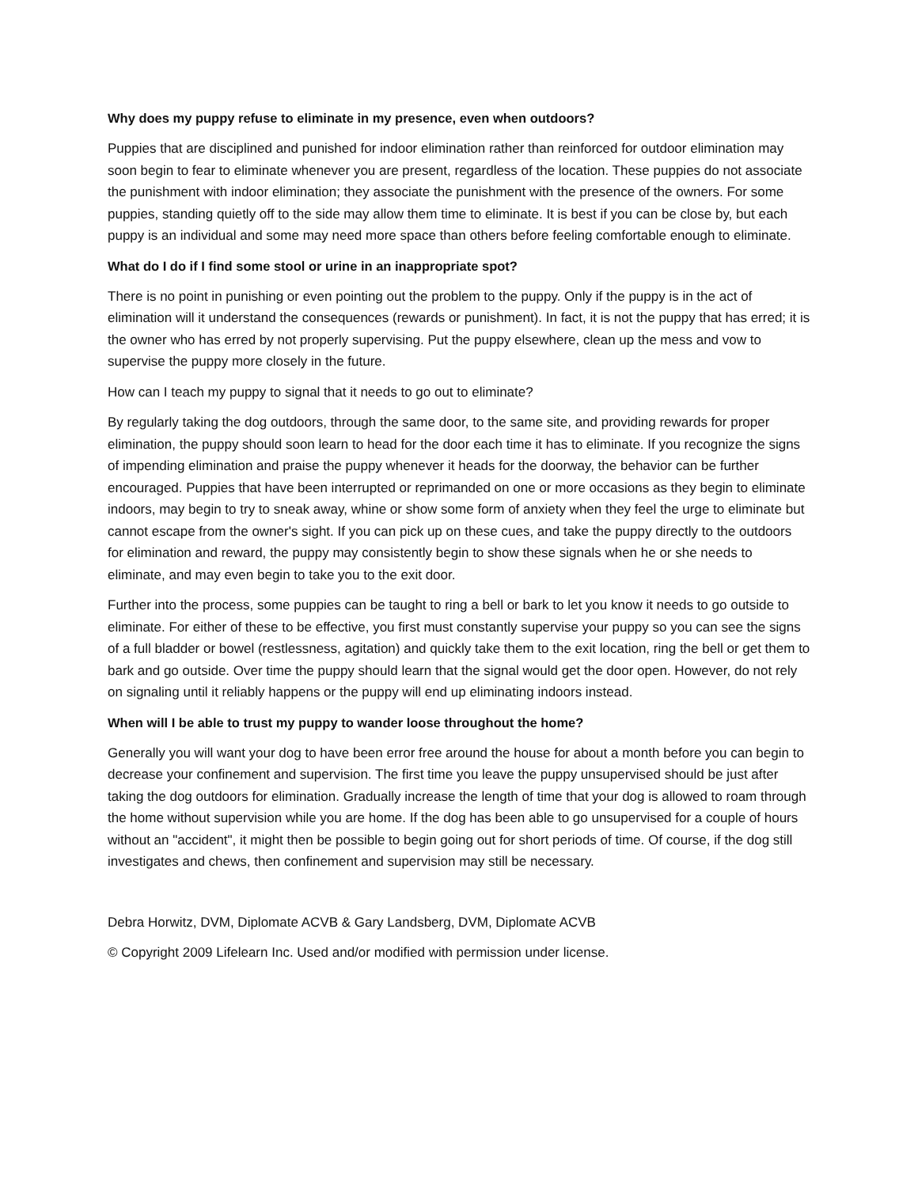Why does my puppy refuse to eliminate in my presence, even when outdoors?
Puppies that are disciplined and punished for indoor elimination rather than reinforced for outdoor elimination may soon begin to fear to eliminate whenever you are present, regardless of the location. These puppies do not associate the punishment with indoor elimination; they associate the punishment with the presence of the owners. For some puppies, standing quietly off to the side may allow them time to eliminate. It is best if you can be close by, but each puppy is an individual and some may need more space than others before feeling comfortable enough to eliminate.
What do I do if I find some stool or urine in an inappropriate spot?
There is no point in punishing or even pointing out the problem to the puppy. Only if the puppy is in the act of elimination will it understand the consequences (rewards or punishment). In fact, it is not the puppy that has erred; it is the owner who has erred by not properly supervising. Put the puppy elsewhere, clean up the mess and vow to supervise the puppy more closely in the future.
How can I teach my puppy to signal that it needs to go out to eliminate?
By regularly taking the dog outdoors, through the same door, to the same site, and providing rewards for proper elimination, the puppy should soon learn to head for the door each time it has to eliminate. If you recognize the signs of impending elimination and praise the puppy whenever it heads for the doorway, the behavior can be further encouraged. Puppies that have been interrupted or reprimanded on one or more occasions as they begin to eliminate indoors, may begin to try to sneak away, whine or show some form of anxiety when they feel the urge to eliminate but cannot escape from the owner's sight. If you can pick up on these cues, and take the puppy directly to the outdoors for elimination and reward, the puppy may consistently begin to show these signals when he or she needs to eliminate, and may even begin to take you to the exit door.
Further into the process, some puppies can be taught to ring a bell or bark to let you know it needs to go outside to eliminate. For either of these to be effective, you first must constantly supervise your puppy so you can see the signs of a full bladder or bowel (restlessness, agitation) and quickly take them to the exit location, ring the bell or get them to bark and go outside. Over time the puppy should learn that the signal would get the door open. However, do not rely on signaling until it reliably happens or the puppy will end up eliminating indoors instead.
When will I be able to trust my puppy to wander loose throughout the home?
Generally you will want your dog to have been error free around the house for about a month before you can begin to decrease your confinement and supervision. The first time you leave the puppy unsupervised should be just after taking the dog outdoors for elimination. Gradually increase the length of time that your dog is allowed to roam through the home without supervision while you are home. If the dog has been able to go unsupervised for a couple of hours without an "accident", it might then be possible to begin going out for short periods of time. Of course, if the dog still investigates and chews, then confinement and supervision may still be necessary.
Debra Horwitz, DVM, Diplomate ACVB & Gary Landsberg, DVM, Diplomate ACVB
© Copyright 2009 Lifelearn Inc. Used and/or modified with permission under license.